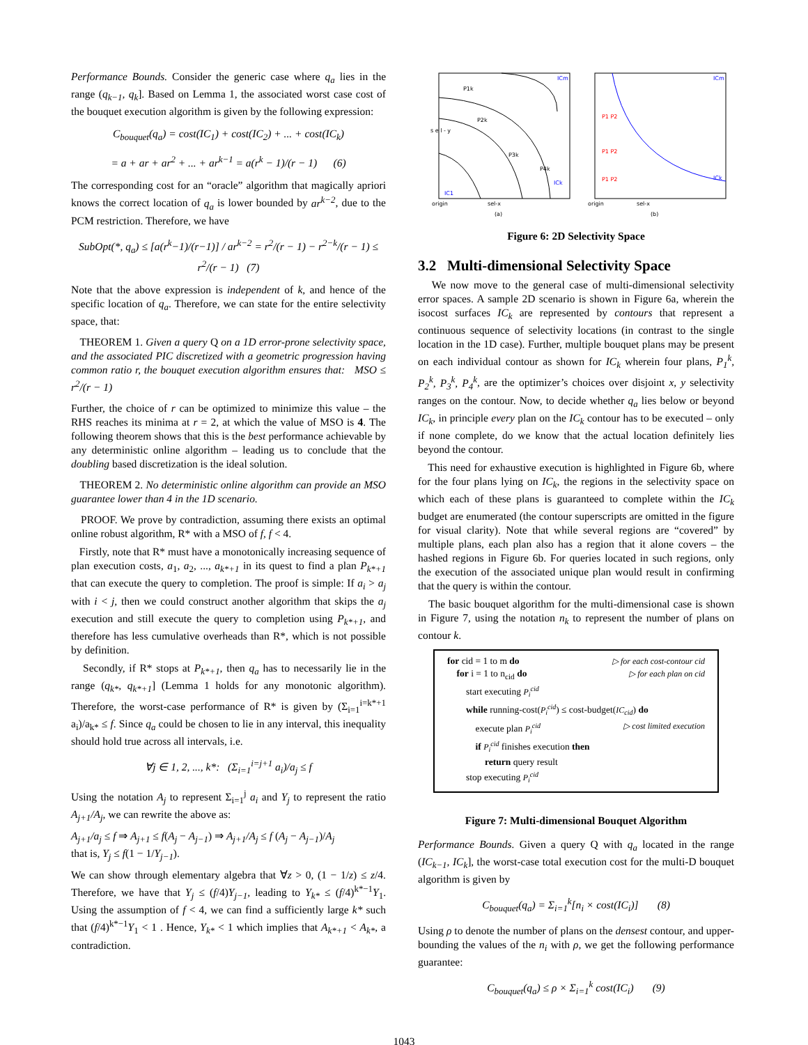Performance Bounds. Consider the generic case where q<sub>a</sub> lies in the range (q<sub>k−1</sub>, q<sub>k</sub>]. Based on Lemma 1, the associated worst case cost of the bouquet execution algorithm is given by the following expression:
C<sub>bouquet</sub>(q<sub>a</sub>) = cost(IC<sub>1</sub>) + cost(IC<sub>2</sub>) + ... + cost(IC<sub>k</sub>)
= a + ar + ar<sup>2</sup> + ... + ar<sup>k−1</sup> = a(r<sup>k</sup> − 1)/(r − 1) (6)
The corresponding cost for an “oracle” algorithm that magically apriori knows the correct location of q<sub>a</sub> is lower bounded by ar<sup>k−2</sup>, due to the PCM restriction. Therefore, we have
SubOpt(*, q<sub>a</sub>) ≤ [a(r<sup>k</sup>−1)/(r−1)] / ar<sup>k−2</sup> = r<sup>2</sup>/(r − 1) − r<sup>2−k</sup>/(r − 1) ≤ r<sup>2</sup>/(r − 1) (7)
Note that the above expression is independent of k, and hence of the specific location of q<sub>a</sub>. Therefore, we can state for the entire selectivity space, that:
THEOREM 1. Given a query Q on a 1D error-prone selectivity space, and the associated PIC discretized with a geometric progression having common ratio r, the bouquet execution algorithm ensures that: MSO ≤ r<sup>2</sup>/(r − 1)
Further, the choice of r can be optimized to minimize this value – the RHS reaches its minima at r = 2, at which the value of MSO is 4. The following theorem shows that this is the best performance achievable by any deterministic online algorithm – leading us to conclude that the doubling based discretization is the ideal solution.
THEOREM 2. No deterministic online algorithm can provide an MSO guarantee lower than 4 in the 1D scenario.
PROOF. We prove by contradiction, assuming there exists an optimal online robust algorithm, R* with a MSO of f, f < 4.
Firstly, note that R* must have a monotonically increasing sequence of plan execution costs, a<sub>1</sub>, a<sub>2</sub>, ..., a<sub>k*+1</sub> in its quest to find a plan P<sub>k*+1</sub> that can execute the query to completion. The proof is simple: If a<sub>i</sub> > a<sub>j</sub> with i < j, then we could construct another algorithm that skips the a<sub>j</sub> execution and still execute the query to completion using P<sub>k*+1</sub>, and therefore has less cumulative overheads than R*, which is not possible by definition.
Secondly, if R* stops at P<sub>k*+1</sub>, then q<sub>a</sub> has to necessarily lie in the range (q<sub>k*</sub>, q<sub>k*+1</sub>] (Lemma 1 holds for any monotonic algorithm). Therefore, the worst-case performance of R* is given by (Σ<sub>i=1</sub><sup>i=k*+1</sup> a<sub>i</sub>)/a<sub>k*</sub> ≤ f. Since q<sub>a</sub> could be chosen to lie in any interval, this inequality should hold true across all intervals, i.e.
∀j ∈ 1, 2, ..., k*: (Σ<sub>i=1</sub><sup>i=j+1</sup> a<sub>i</sub>)/a<sub>j</sub> ≤ f
Using the notation A<sub>j</sub> to represent Σ<sub>i=1</sub><sup>j</sup> a<sub>i</sub> and Y<sub>j</sub> to represent the ratio A<sub>j+1</sub>/A<sub>j</sub>, we can rewrite the above as:
A<sub>j+1</sub>/a<sub>j</sub> ≤ f ⇒ A<sub>j+1</sub> ≤ f(A<sub>j</sub> − A<sub>j−1</sub>) ⇒ A<sub>j+1</sub>/A<sub>j</sub> ≤ f (A<sub>j</sub> − A<sub>j−1</sub>)/A<sub>j</sub>
that is, Y<sub>j</sub> ≤ f(1 − 1/Y<sub>j−1</sub>).
We can show through elementary algebra that ∀z > 0, (1 − 1/z) ≤ z/4. Therefore, we have that Y<sub>j</sub> ≤ (f/4)Y<sub>j−1</sub>, leading to Y<sub>k*</sub> ≤ (f/4)<sup>k*−1</sup>Y<sub>1</sub>. Using the assumption of f < 4, we can find a sufficiently large k* such that (f/4)<sup>k*−1</sup>Y<sub>1</sub> < 1 . Hence, Y<sub>k*</sub> < 1 which implies that A<sub>k*+1</sub> < A<sub>k*</sub>, a contradiction.
ICm
ICk
IC1
origin
sel-x
(a)
P1k
P2k
P3k
P4k
s e l - y
ICm
ICk
P1 P2
P1 P2
P1 P2
origin
sel-x
(b)
Figure 6: 2D Selectivity Space
3.2 Multi-dimensional Selectivity Space
We now move to the general case of multi-dimensional selectivity error spaces. A sample 2D scenario is shown in Figure 6a, wherein the isocost surfaces IC<sub>k</sub> are represented by contours that represent a continuous sequence of selectivity locations (in contrast to the single location in the 1D case). Further, multiple bouquet plans may be present on each individual contour as shown for IC<sub>k</sub> wherein four plans, P<sub>1</sub><sup>k</sup>, P<sub>2</sub><sup>k</sup>, P<sub>3</sub><sup>k</sup>, P<sub>4</sub><sup>k</sup>, are the optimizer’s choices over disjoint x, y selectivity ranges on the contour. Now, to decide whether q<sub>a</sub> lies below or beyond IC<sub>k</sub>, in principle every plan on the IC<sub>k</sub> contour has to be executed – only if none complete, do we know that the actual location definitely lies beyond the contour.
This need for exhaustive execution is highlighted in Figure 6b, where for the four plans lying on IC<sub>k</sub>, the regions in the selectivity space on which each of these plans is guaranteed to complete within the IC<sub>k</sub> budget are enumerated (the contour superscripts are omitted in the figure for visual clarity). Note that while several regions are “covered” by multiple plans, each plan also has a region that it alone covers – the hashed regions in Figure 6b. For queries located in such regions, only the execution of the associated unique plan would result in confirming that the query is within the contour.
The basic bouquet algorithm for the multi-dimensional case is shown in Figure 7, using the notation n<sub>k</sub> to represent the number of plans on contour k.
for cid = 1 to m do ▷ for each cost-contour cid
for i = 1 to n<sub>cid</sub> do ▷ for each plan on cid
start executing P<sub>i</sub><sup>cid</sup>
while running-cost(P<sub>i</sub><sup>cid</sup>) ≤ cost-budget(IC<sub>cid</sub>) do
execute plan P<sub>i</sub><sup>cid</sup> ▷ cost limited execution
if P<sub>i</sub><sup>cid</sup> finishes execution then
return query result
stop executing P<sub>i</sub><sup>cid</sup>
Figure 7: Multi-dimensional Bouquet Algorithm
Performance Bounds. Given a query Q with q<sub>a</sub> located in the range (IC<sub>k−1</sub>, IC<sub>k</sub>], the worst-case total execution cost for the multi-D bouquet algorithm is given by
C<sub>bouquet</sub>(q<sub>a</sub>) = Σ<sub>i=1</sub><sup>k</sup>[n<sub>i</sub> × cost(IC<sub>i</sub>)] (8)
Using ρ to denote the number of plans on the densest contour, and upper-bounding the values of the n<sub>i</sub> with ρ, we get the following performance guarantee:
C<sub>bouquet</sub>(q<sub>a</sub>) ≤ ρ × Σ<sub>i=1</sub><sup>k</sup> cost(IC<sub>i</sub>) (9)
1043